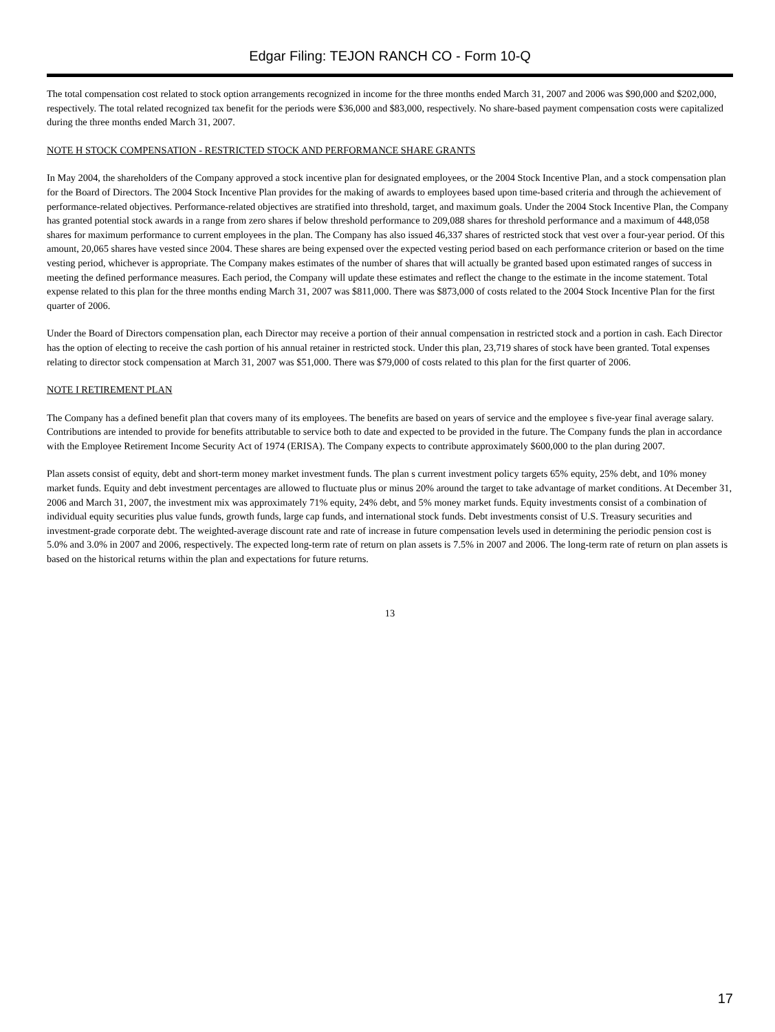Edgar Filing: TEJON RANCH CO - Form 10-Q
The total compensation cost related to stock option arrangements recognized in income for the three months ended March 31, 2007 and 2006 was $90,000 and $202,000, respectively. The total related recognized tax benefit for the periods were $36,000 and $83,000, respectively. No share-based payment compensation costs were capitalized during the three months ended March 31, 2007.
NOTE H STOCK COMPENSATION - RESTRICTED STOCK AND PERFORMANCE SHARE GRANTS
In May 2004, the shareholders of the Company approved a stock incentive plan for designated employees, or the 2004 Stock Incentive Plan, and a stock compensation plan for the Board of Directors. The 2004 Stock Incentive Plan provides for the making of awards to employees based upon time-based criteria and through the achievement of performance-related objectives. Performance-related objectives are stratified into threshold, target, and maximum goals. Under the 2004 Stock Incentive Plan, the Company has granted potential stock awards in a range from zero shares if below threshold performance to 209,088 shares for threshold performance and a maximum of 448,058 shares for maximum performance to current employees in the plan. The Company has also issued 46,337 shares of restricted stock that vest over a four-year period. Of this amount, 20,065 shares have vested since 2004. These shares are being expensed over the expected vesting period based on each performance criterion or based on the time vesting period, whichever is appropriate. The Company makes estimates of the number of shares that will actually be granted based upon estimated ranges of success in meeting the defined performance measures. Each period, the Company will update these estimates and reflect the change to the estimate in the income statement. Total expense related to this plan for the three months ending March 31, 2007 was $811,000. There was $873,000 of costs related to the 2004 Stock Incentive Plan for the first quarter of 2006.
Under the Board of Directors compensation plan, each Director may receive a portion of their annual compensation in restricted stock and a portion in cash. Each Director has the option of electing to receive the cash portion of his annual retainer in restricted stock. Under this plan, 23,719 shares of stock have been granted. Total expenses relating to director stock compensation at March 31, 2007 was $51,000. There was $79,000 of costs related to this plan for the first quarter of 2006.
NOTE I RETIREMENT PLAN
The Company has a defined benefit plan that covers many of its employees. The benefits are based on years of service and the employee s five-year final average salary. Contributions are intended to provide for benefits attributable to service both to date and expected to be provided in the future. The Company funds the plan in accordance with the Employee Retirement Income Security Act of 1974 (ERISA). The Company expects to contribute approximately $600,000 to the plan during 2007.
Plan assets consist of equity, debt and short-term money market investment funds. The plan s current investment policy targets 65% equity, 25% debt, and 10% money market funds. Equity and debt investment percentages are allowed to fluctuate plus or minus 20% around the target to take advantage of market conditions. At December 31, 2006 and March 31, 2007, the investment mix was approximately 71% equity, 24% debt, and 5% money market funds. Equity investments consist of a combination of individual equity securities plus value funds, growth funds, large cap funds, and international stock funds. Debt investments consist of U.S. Treasury securities and investment-grade corporate debt. The weighted-average discount rate and rate of increase in future compensation levels used in determining the periodic pension cost is 5.0% and 3.0% in 2007 and 2006, respectively. The expected long-term rate of return on plan assets is 7.5% in 2007 and 2006. The long-term rate of return on plan assets is based on the historical returns within the plan and expectations for future returns.
13
17